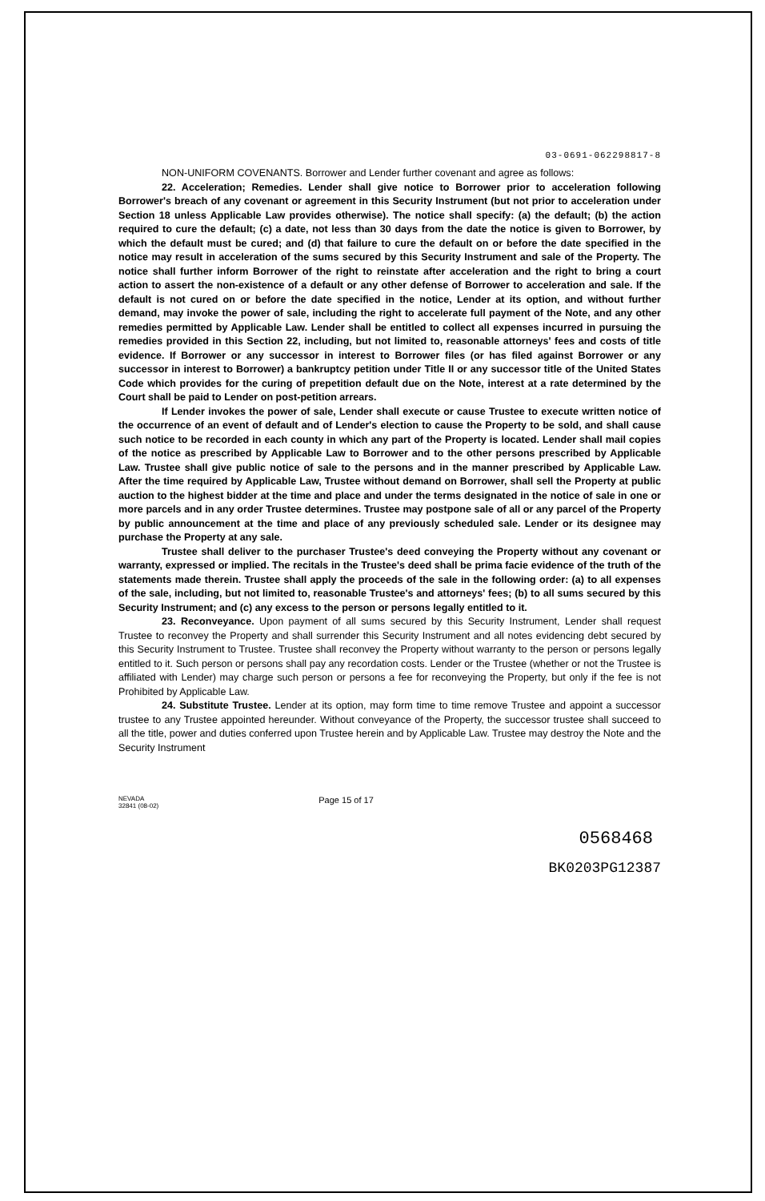03-0691-062298817-8
NON-UNIFORM COVENANTS. Borrower and Lender further covenant and agree as follows:
22. Acceleration; Remedies. Lender shall give notice to Borrower prior to acceleration following Borrower's breach of any covenant or agreement in this Security Instrument (but not prior to acceleration under Section 18 unless Applicable Law provides otherwise). The notice shall specify: (a) the default; (b) the action required to cure the default; (c) a date, not less than 30 days from the date the notice is given to Borrower, by which the default must be cured; and (d) that failure to cure the default on or before the date specified in the notice may result in acceleration of the sums secured by this Security Instrument and sale of the Property. The notice shall further inform Borrower of the right to reinstate after acceleration and the right to bring a court action to assert the non-existence of a default or any other defense of Borrower to acceleration and sale. If the default is not cured on or before the date specified in the notice, Lender at its option, and without further demand, may invoke the power of sale, including the right to accelerate full payment of the Note, and any other remedies permitted by Applicable Law. Lender shall be entitled to collect all expenses incurred in pursuing the remedies provided in this Section 22, including, but not limited to, reasonable attorneys' fees and costs of title evidence. If Borrower or any successor in interest to Borrower files (or has filed against Borrower or any successor in interest to Borrower) a bankruptcy petition under Title II or any successor title of the United States Code which provides for the curing of prepetition default due on the Note, interest at a rate determined by the Court shall be paid to Lender on post-petition arrears.
If Lender invokes the power of sale, Lender shall execute or cause Trustee to execute written notice of the occurrence of an event of default and of Lender's election to cause the Property to be sold, and shall cause such notice to be recorded in each county in which any part of the Property is located. Lender shall mail copies of the notice as prescribed by Applicable Law to Borrower and to the other persons prescribed by Applicable Law. Trustee shall give public notice of sale to the persons and in the manner prescribed by Applicable Law. After the time required by Applicable Law, Trustee without demand on Borrower, shall sell the Property at public auction to the highest bidder at the time and place and under the terms designated in the notice of sale in one or more parcels and in any order Trustee determines. Trustee may postpone sale of all or any parcel of the Property by public announcement at the time and place of any previously scheduled sale. Lender or its designee may purchase the Property at any sale.
Trustee shall deliver to the purchaser Trustee's deed conveying the Property without any covenant or warranty, expressed or implied. The recitals in the Trustee's deed shall be prima facie evidence of the truth of the statements made therein. Trustee shall apply the proceeds of the sale in the following order: (a) to all expenses of the sale, including, but not limited to, reasonable Trustee's and attorneys' fees; (b) to all sums secured by this Security Instrument; and (c) any excess to the person or persons legally entitled to it.
23. Reconveyance. Upon payment of all sums secured by this Security Instrument, Lender shall request Trustee to reconvey the Property and shall surrender this Security Instrument and all notes evidencing debt secured by this Security Instrument to Trustee. Trustee shall reconvey the Property without warranty to the person or persons legally entitled to it. Such person or persons shall pay any recordation costs. Lender or the Trustee (whether or not the Trustee is affiliated with Lender) may charge such person or persons a fee for reconveying the Property, but only if the fee is not Prohibited by Applicable Law.
24. Substitute Trustee. Lender at its option, may form time to time remove Trustee and appoint a successor trustee to any Trustee appointed hereunder. Without conveyance of the Property, the successor trustee shall succeed to all the title, power and duties conferred upon Trustee herein and by Applicable Law. Trustee may destroy the Note and the Security Instrument
NEVADA
32841 (08-02)
Page 15 of 17
0568468
BK0203PG12387